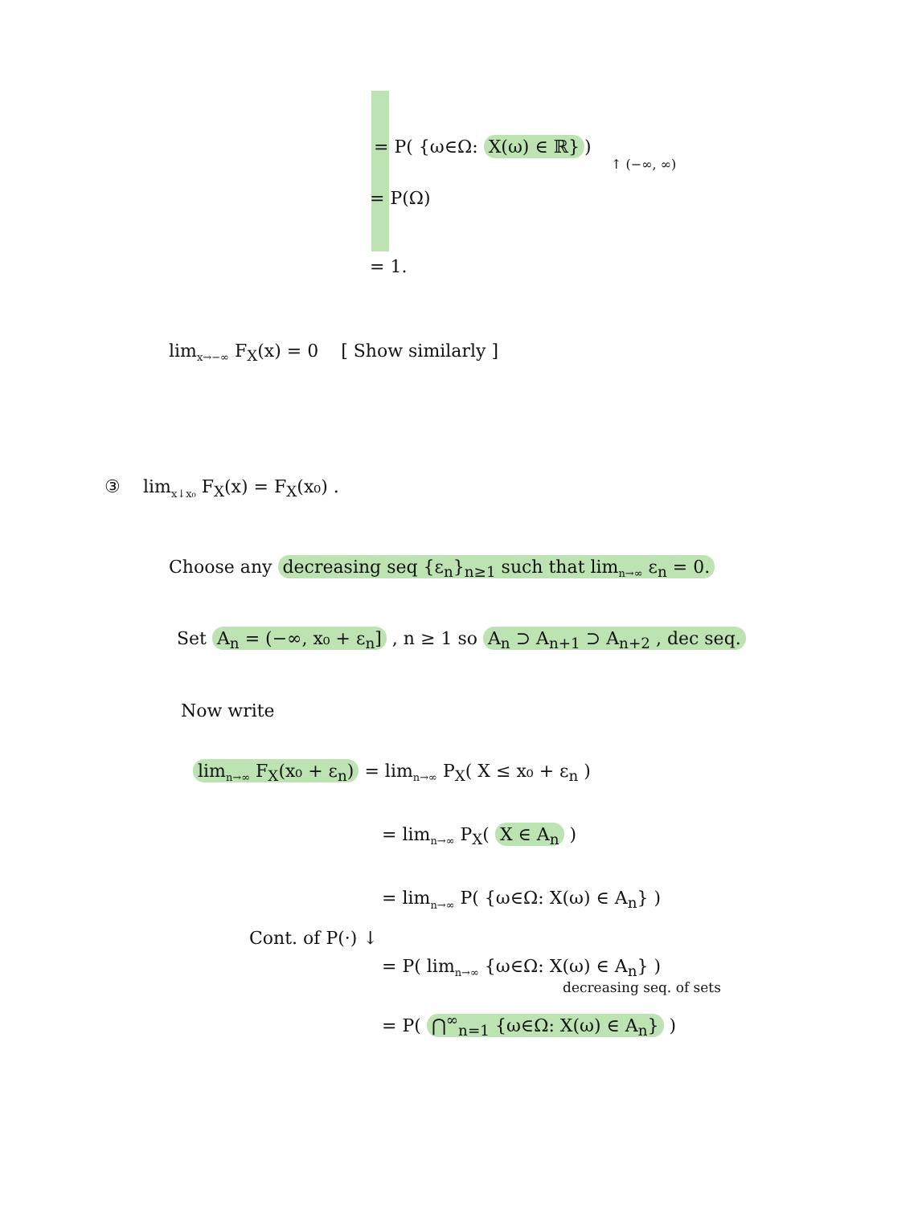= P( {ω∈Ω: X(ω) ∈ ℝ})
↑ (−∞, ∞)
= P(Ω)
= 1.
lim<sub>x→−∞</sub> F<sub>X</sub>(x) = 0 [ Show similarly ]
③ lim<sub>x↓x₀</sub> F<sub>X</sub>(x) = F<sub>X</sub>(x₀) .
Choose any decreasing seq {ε<sub>n</sub>}<sub>n≥1</sub> such that lim<sub>n→∞</sub> ε<sub>n</sub> = 0.
Set A<sub>n</sub> = (−∞, x₀ + ε<sub>n</sub>] , n ≥ 1 so A<sub>n</sub> ⊃ A<sub>n+1</sub> ⊃ A<sub>n+2</sub> , dec seq.
Now write
lim<sub>n→∞</sub> F<sub>X</sub>(x₀ + ε<sub>n</sub>) = lim<sub>n→∞</sub> P<sub>X</sub>( X ≤ x₀ + ε<sub>n</sub> )
= lim<sub>n→∞</sub> P<sub>X</sub>( X ∈ A<sub>n</sub> )
= lim<sub>n→∞</sub> P( {ω∈Ω: X(ω) ∈ A<sub>n</sub>} )
Cont. of P(·) ↓
= P( lim<sub>n→∞</sub> {ω∈Ω: X(ω) ∈ A<sub>n</sub>} )
decreasing seq. of sets
= P( ⋂<sup>∞</sup><sub>n=1</sub> {ω∈Ω: X(ω) ∈ A<sub>n</sub>} )